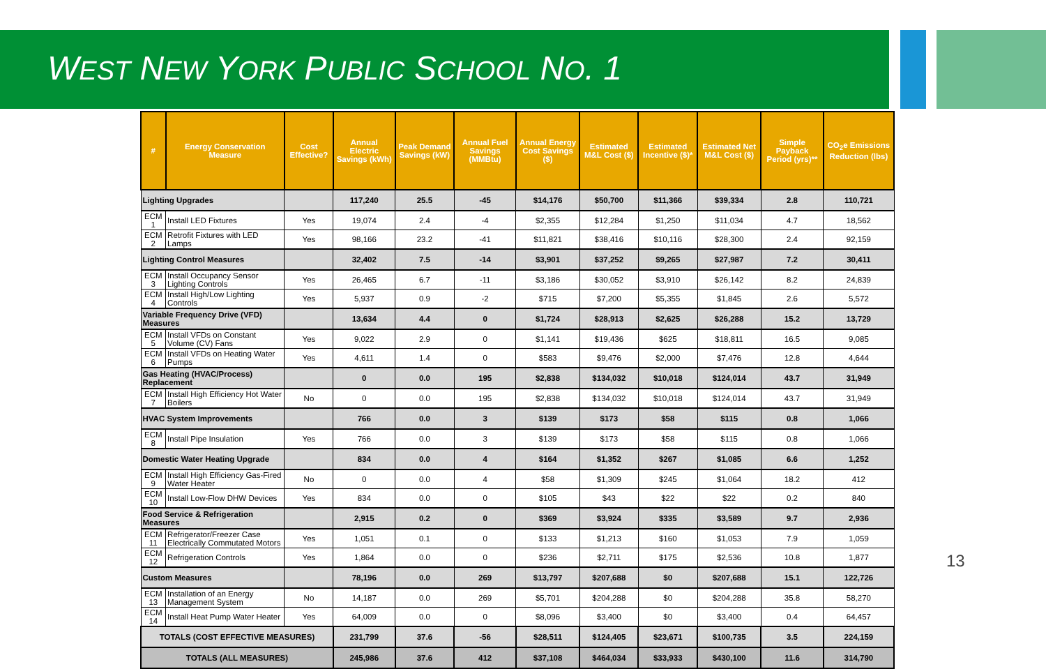WEST NEW YORK PUBLIC SCHOOL NO. 1
| # | Energy Conservation Measure | Cost Effective? | Annual Electric Savings (kWh) | Peak Demand Savings (kW) | Annual Fuel Savings (MMBtu) | Annual Energy Cost Savings ($) | Estimated M&L Cost ($) | Estimated Incentive ($)* | Estimated Net M&L Cost ($) | Simple Payback Period (yrs)** | CO<sub>2</sub>e Emissions Reduction (lbs) |
| --- | --- | --- | --- | --- | --- | --- | --- | --- | --- | --- | --- |
| Lighting Upgrades | | | 117,240 | 25.5 | -45 | $14,176 | $50,700 | $11,366 | $39,334 | 2.8 | 110,721 |
| ECM 1 | Install LED Fixtures | Yes | 19,074 | 2.4 | -4 | $2,355 | $12,284 | $1,250 | $11,034 | 4.7 | 18,562 |
| ECM 2 | Retrofit Fixtures with LED Lamps | Yes | 98,166 | 23.2 | -41 | $11,821 | $38,416 | $10,116 | $28,300 | 2.4 | 92,159 |
| Lighting Control Measures | | | 32,402 | 7.5 | -14 | $3,901 | $37,252 | $9,265 | $27,987 | 7.2 | 30,411 |
| ECM 3 | Install Occupancy Sensor Lighting Controls | Yes | 26,465 | 6.7 | -11 | $3,186 | $30,052 | $3,910 | $26,142 | 8.2 | 24,839 |
| ECM 4 | Install High/Low Lighting Controls | Yes | 5,937 | 0.9 | -2 | $715 | $7,200 | $5,355 | $1,845 | 2.6 | 5,572 |
| Variable Frequency Drive (VFD) Measures | | | 13,634 | 4.4 | 0 | $1,724 | $28,913 | $2,625 | $26,288 | 15.2 | 13,729 |
| ECM 5 | Install VFDs on Constant Volume (CV) Fans | Yes | 9,022 | 2.9 | 0 | $1,141 | $19,436 | $625 | $18,811 | 16.5 | 9,085 |
| ECM 6 | Install VFDs on Heating Water Pumps | Yes | 4,611 | 1.4 | 0 | $583 | $9,476 | $2,000 | $7,476 | 12.8 | 4,644 |
| Gas Heating (HVAC/Process) Replacement | | | 0 | 0.0 | 195 | $2,838 | $134,032 | $10,018 | $124,014 | 43.7 | 31,949 |
| ECM 7 | Install High Efficiency Hot Water Boilers | No | 0 | 0.0 | 195 | $2,838 | $134,032 | $10,018 | $124,014 | 43.7 | 31,949 |
| HVAC System Improvements | | | 766 | 0.0 | 3 | $139 | $173 | $58 | $115 | 0.8 | 1,066 |
| ECM 8 | Install Pipe Insulation | Yes | 766 | 0.0 | 3 | $139 | $173 | $58 | $115 | 0.8 | 1,066 |
| Domestic Water Heating Upgrade | | | 834 | 0.0 | 4 | $164 | $1,352 | $267 | $1,085 | 6.6 | 1,252 |
| ECM 9 | Install High Efficiency Gas-Fired Water Heater | No | 0 | 0.0 | 4 | $58 | $1,309 | $245 | $1,064 | 18.2 | 412 |
| ECM 10 | Install Low-Flow DHW Devices | Yes | 834 | 0.0 | 0 | $105 | $43 | $22 | $22 | 0.2 | 840 |
| Food Service & Refrigeration Measures | | | 2,915 | 0.2 | 0 | $369 | $3,924 | $335 | $3,589 | 9.7 | 2,936 |
| ECM 11 | Refrigerator/Freezer Case Electrically Commutated Motors | Yes | 1,051 | 0.1 | 0 | $133 | $1,213 | $160 | $1,053 | 7.9 | 1,059 |
| ECM 12 | Refrigeration Controls | Yes | 1,864 | 0.0 | 0 | $236 | $2,711 | $175 | $2,536 | 10.8 | 1,877 |
| Custom Measures | | | 78,196 | 0.0 | 269 | $13,797 | $207,688 | $0 | $207,688 | 15.1 | 122,726 |
| ECM 13 | Installation of an Energy Management System | No | 14,187 | 0.0 | 269 | $5,701 | $204,288 | $0 | $204,288 | 35.8 | 58,270 |
| ECM 14 | Install Heat Pump Water Heater | Yes | 64,009 | 0.0 | 0 | $8,096 | $3,400 | $0 | $3,400 | 0.4 | 64,457 |
| TOTALS (COST EFFECTIVE MEASURES) | | | 231,799 | 37.6 | -56 | $28,511 | $124,405 | $23,671 | $100,735 | 3.5 | 224,159 |
| TOTALS (ALL MEASURES) | | | 245,986 | 37.6 | 412 | $37,108 | $464,034 | $33,933 | $430,100 | 11.6 | 314,790 |
13